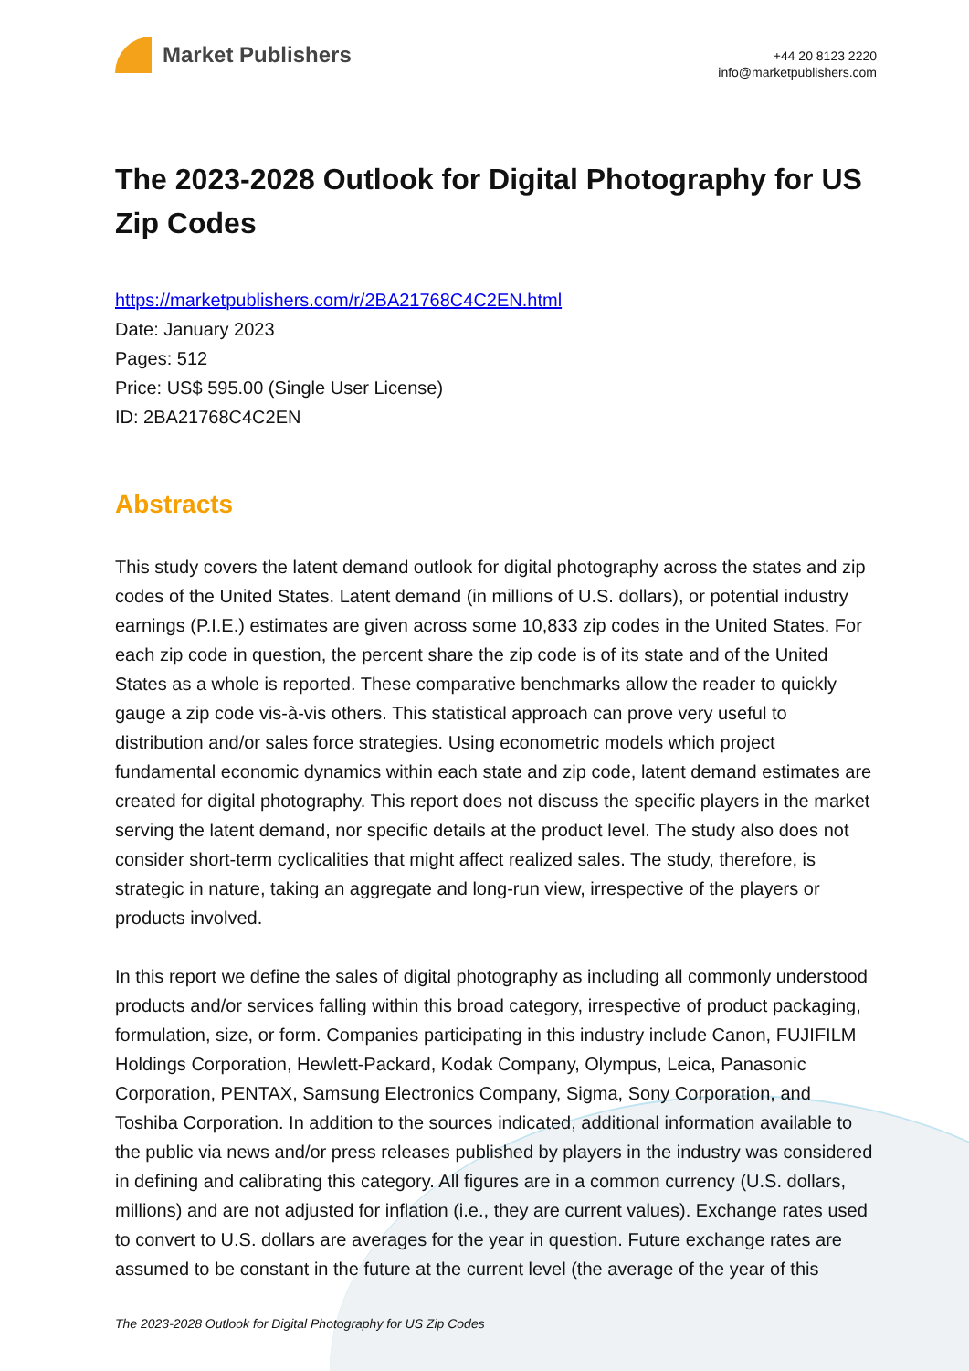Market Publishers
+44 20 8123 2220
info@marketpublishers.com
The 2023-2028 Outlook for Digital Photography for US Zip Codes
https://marketpublishers.com/r/2BA21768C4C2EN.html
Date: January 2023
Pages: 512
Price: US$ 595.00 (Single User License)
ID: 2BA21768C4C2EN
Abstracts
This study covers the latent demand outlook for digital photography across the states and zip codes of the United States. Latent demand (in millions of U.S. dollars), or potential industry earnings (P.I.E.) estimates are given across some 10,833 zip codes in the United States. For each zip code in question, the percent share the zip code is of its state and of the United States as a whole is reported. These comparative benchmarks allow the reader to quickly gauge a zip code vis-à-vis others. This statistical approach can prove very useful to distribution and/or sales force strategies. Using econometric models which project fundamental economic dynamics within each state and zip code, latent demand estimates are created for digital photography. This report does not discuss the specific players in the market serving the latent demand, nor specific details at the product level. The study also does not consider short-term cyclicalities that might affect realized sales. The study, therefore, is strategic in nature, taking an aggregate and long-run view, irrespective of the players or products involved.
In this report we define the sales of digital photography as including all commonly understood products and/or services falling within this broad category, irrespective of product packaging, formulation, size, or form. Companies participating in this industry include Canon, FUJIFILM Holdings Corporation, Hewlett-Packard, Kodak Company, Olympus, Leica, Panasonic Corporation, PENTAX, Samsung Electronics Company, Sigma, Sony Corporation, and Toshiba Corporation. In addition to the sources indicated, additional information available to the public via news and/or press releases published by players in the industry was considered in defining and calibrating this category. All figures are in a common currency (U.S. dollars, millions) and are not adjusted for inflation (i.e., they are current values). Exchange rates used to convert to U.S. dollars are averages for the year in question. Future exchange rates are assumed to be constant in the future at the current level (the average of the year of this
The 2023-2028 Outlook for Digital Photography for US Zip Codes